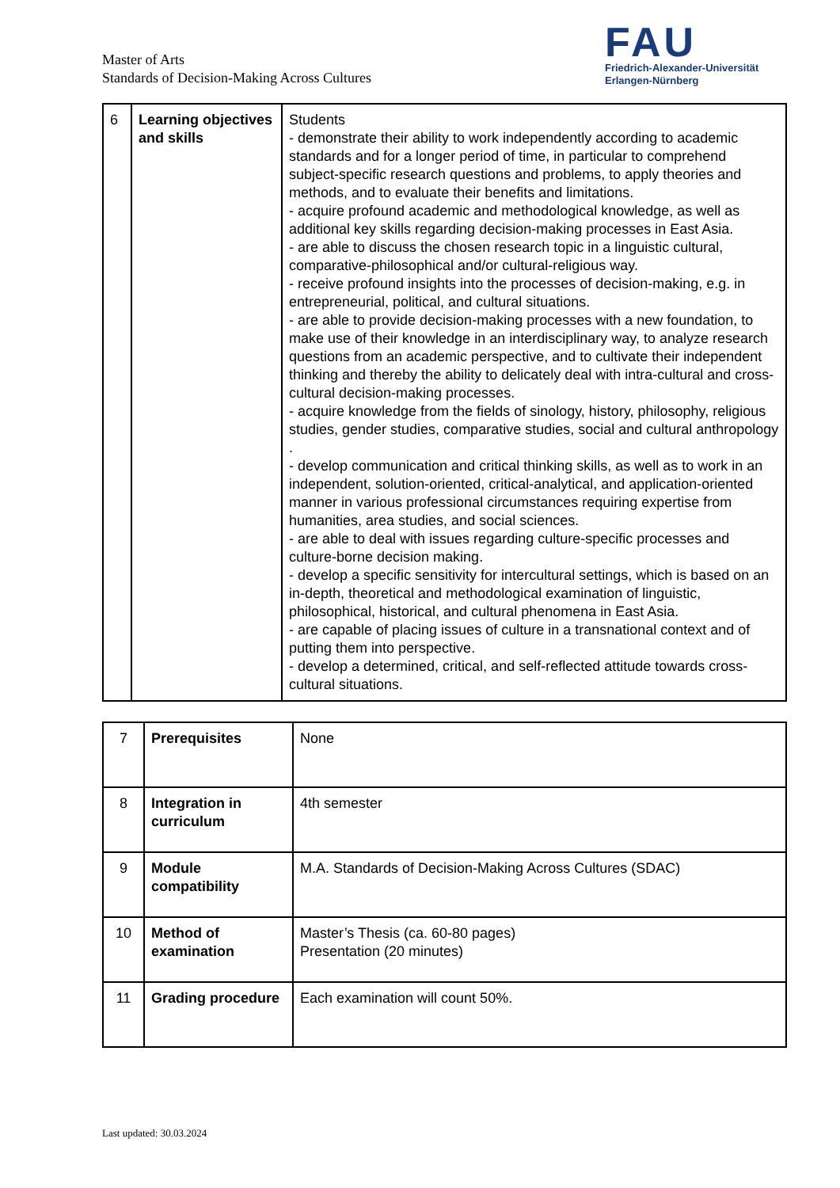Master of Arts
Standards of Decision-Making Across Cultures
FAU
Friedrich-Alexander-Universität
Erlangen-Nürnberg
| 6 | Learning objectives and skills | Students - demonstrate their ability to work independently according to academic standards and for a longer period of time, in particular to comprehend subject-specific research questions and problems, to apply theories and methods, and to evaluate their benefits and limitations. - acquire profound academic and methodological knowledge, as well as additional key skills regarding decision-making processes in East Asia. - are able to discuss the chosen research topic in a linguistic cultural, comparative-philosophical and/or cultural-religious way. - receive profound insights into the processes of decision-making, e.g. in entrepreneurial, political, and cultural situations. - are able to provide decision-making processes with a new foundation, to make use of their knowledge in an interdisciplinary way, to analyze research questions from an academic perspective, and to cultivate their independent thinking and thereby the ability to delicately deal with intra-cultural and cross-cultural decision-making processes. - acquire knowledge from the fields of sinology, history, philosophy, religious studies, gender studies, comparative studies, social and cultural anthropology . - develop communication and critical thinking skills, as well as to work in an independent, solution-oriented, critical-analytical, and application-oriented manner in various professional circumstances requiring expertise from humanities, area studies, and social sciences. - are able to deal with issues regarding culture-specific processes and culture-borne decision making. - develop a specific sensitivity for intercultural settings, which is based on an in-depth, theoretical and methodological examination of linguistic, philosophical, historical, and cultural phenomena in East Asia. - are capable of placing issues of culture in a transnational context and of putting them into perspective. - develop a determined, critical, and self-reflected attitude towards cross-cultural situations. |
| 7 | Prerequisites | None |
| 8 | Integration in curriculum | 4th semester |
| 9 | Module compatibility | M.A. Standards of Decision-Making Across Cultures (SDAC) |
| 10 | Method of examination | Master’s Thesis (ca. 60-80 pages) Presentation (20 minutes) |
| 11 | Grading procedure | Each examination will count 50%. |
Last updated: 30.03.2024